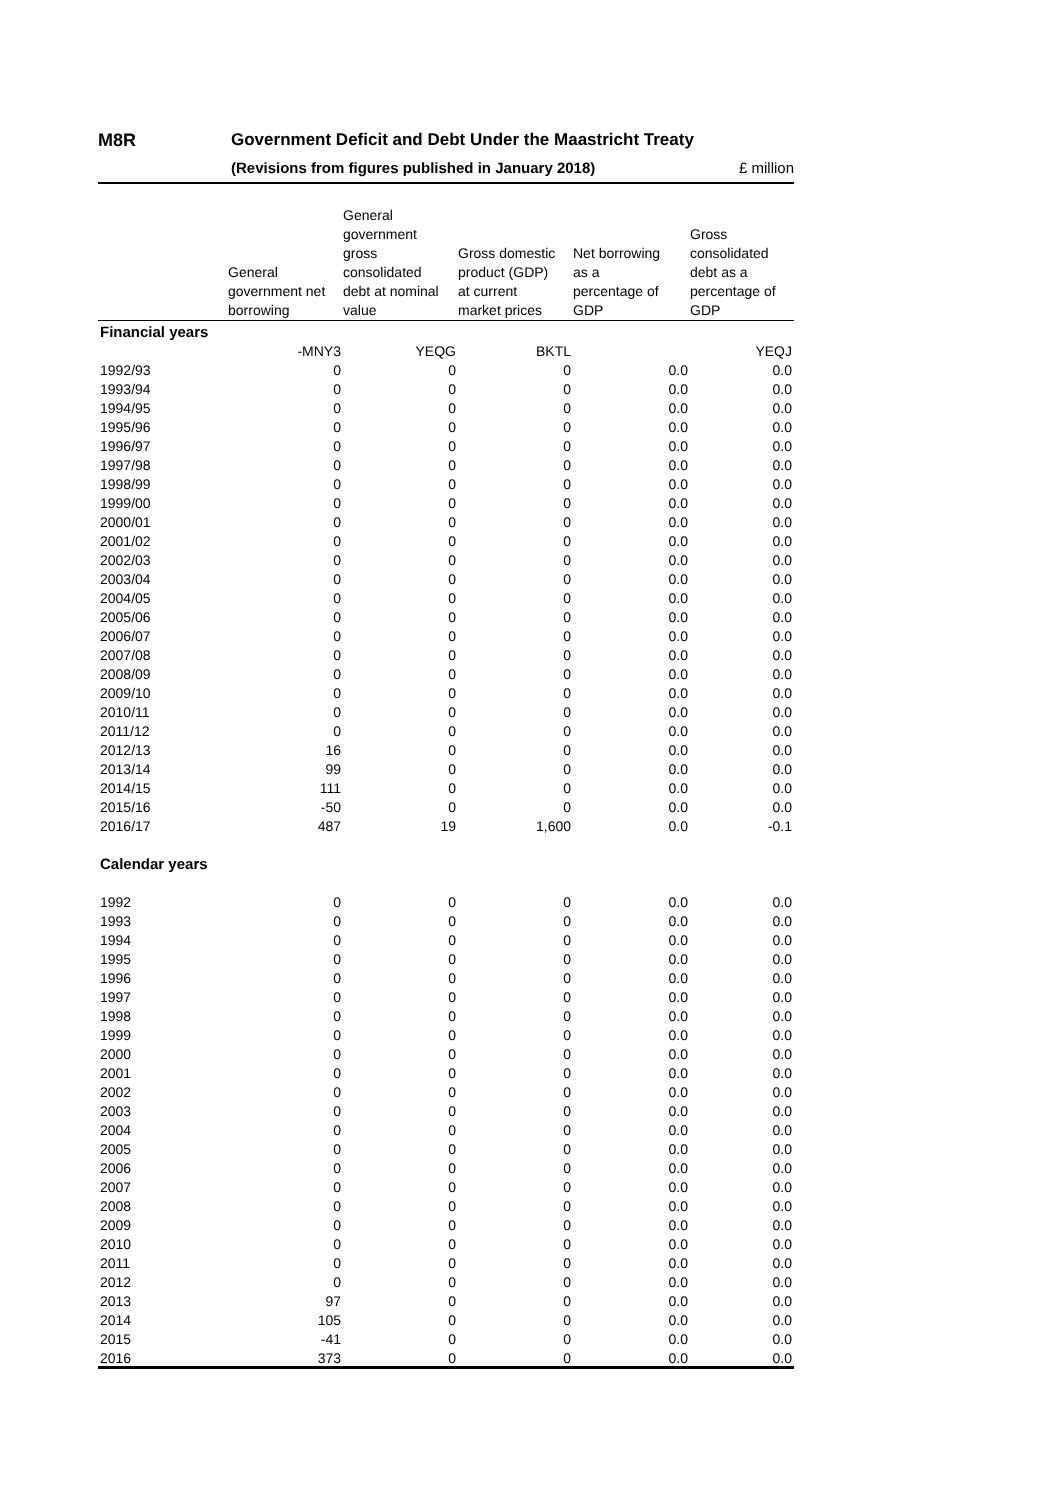M8R Government Deficit and Debt Under the Maastricht Treaty
(Revisions from figures published in January 2018) £ million
| | General government net borrowing | General government gross consolidated debt at nominal value | Gross domestic product (GDP) at current market prices | Net borrowing as a percentage of GDP | Gross consolidated debt as a percentage of GDP |
| --- | --- | --- | --- | --- | --- |
| Financial years | | | | | |
| | -MNY3 | YEQG | BKTL | | YEQJ |
| 1992/93 | 0 | 0 | 0 | 0.0 | 0.0 |
| 1993/94 | 0 | 0 | 0 | 0.0 | 0.0 |
| 1994/95 | 0 | 0 | 0 | 0.0 | 0.0 |
| 1995/96 | 0 | 0 | 0 | 0.0 | 0.0 |
| 1996/97 | 0 | 0 | 0 | 0.0 | 0.0 |
| 1997/98 | 0 | 0 | 0 | 0.0 | 0.0 |
| 1998/99 | 0 | 0 | 0 | 0.0 | 0.0 |
| 1999/00 | 0 | 0 | 0 | 0.0 | 0.0 |
| 2000/01 | 0 | 0 | 0 | 0.0 | 0.0 |
| 2001/02 | 0 | 0 | 0 | 0.0 | 0.0 |
| 2002/03 | 0 | 0 | 0 | 0.0 | 0.0 |
| 2003/04 | 0 | 0 | 0 | 0.0 | 0.0 |
| 2004/05 | 0 | 0 | 0 | 0.0 | 0.0 |
| 2005/06 | 0 | 0 | 0 | 0.0 | 0.0 |
| 2006/07 | 0 | 0 | 0 | 0.0 | 0.0 |
| 2007/08 | 0 | 0 | 0 | 0.0 | 0.0 |
| 2008/09 | 0 | 0 | 0 | 0.0 | 0.0 |
| 2009/10 | 0 | 0 | 0 | 0.0 | 0.0 |
| 2010/11 | 0 | 0 | 0 | 0.0 | 0.0 |
| 2011/12 | 0 | 0 | 0 | 0.0 | 0.0 |
| 2012/13 | 16 | 0 | 0 | 0.0 | 0.0 |
| 2013/14 | 99 | 0 | 0 | 0.0 | 0.0 |
| 2014/15 | 111 | 0 | 0 | 0.0 | 0.0 |
| 2015/16 | -50 | 0 | 0 | 0.0 | 0.0 |
| 2016/17 | 487 | 19 | 1,600 | 0.0 | -0.1 |
| Calendar years | | | | | |
| 1992 | 0 | 0 | 0 | 0.0 | 0.0 |
| 1993 | 0 | 0 | 0 | 0.0 | 0.0 |
| 1994 | 0 | 0 | 0 | 0.0 | 0.0 |
| 1995 | 0 | 0 | 0 | 0.0 | 0.0 |
| 1996 | 0 | 0 | 0 | 0.0 | 0.0 |
| 1997 | 0 | 0 | 0 | 0.0 | 0.0 |
| 1998 | 0 | 0 | 0 | 0.0 | 0.0 |
| 1999 | 0 | 0 | 0 | 0.0 | 0.0 |
| 2000 | 0 | 0 | 0 | 0.0 | 0.0 |
| 2001 | 0 | 0 | 0 | 0.0 | 0.0 |
| 2002 | 0 | 0 | 0 | 0.0 | 0.0 |
| 2003 | 0 | 0 | 0 | 0.0 | 0.0 |
| 2004 | 0 | 0 | 0 | 0.0 | 0.0 |
| 2005 | 0 | 0 | 0 | 0.0 | 0.0 |
| 2006 | 0 | 0 | 0 | 0.0 | 0.0 |
| 2007 | 0 | 0 | 0 | 0.0 | 0.0 |
| 2008 | 0 | 0 | 0 | 0.0 | 0.0 |
| 2009 | 0 | 0 | 0 | 0.0 | 0.0 |
| 2010 | 0 | 0 | 0 | 0.0 | 0.0 |
| 2011 | 0 | 0 | 0 | 0.0 | 0.0 |
| 2012 | 0 | 0 | 0 | 0.0 | 0.0 |
| 2013 | 97 | 0 | 0 | 0.0 | 0.0 |
| 2014 | 105 | 0 | 0 | 0.0 | 0.0 |
| 2015 | -41 | 0 | 0 | 0.0 | 0.0 |
| 2016 | 373 | 0 | 0 | 0.0 | 0.0 |